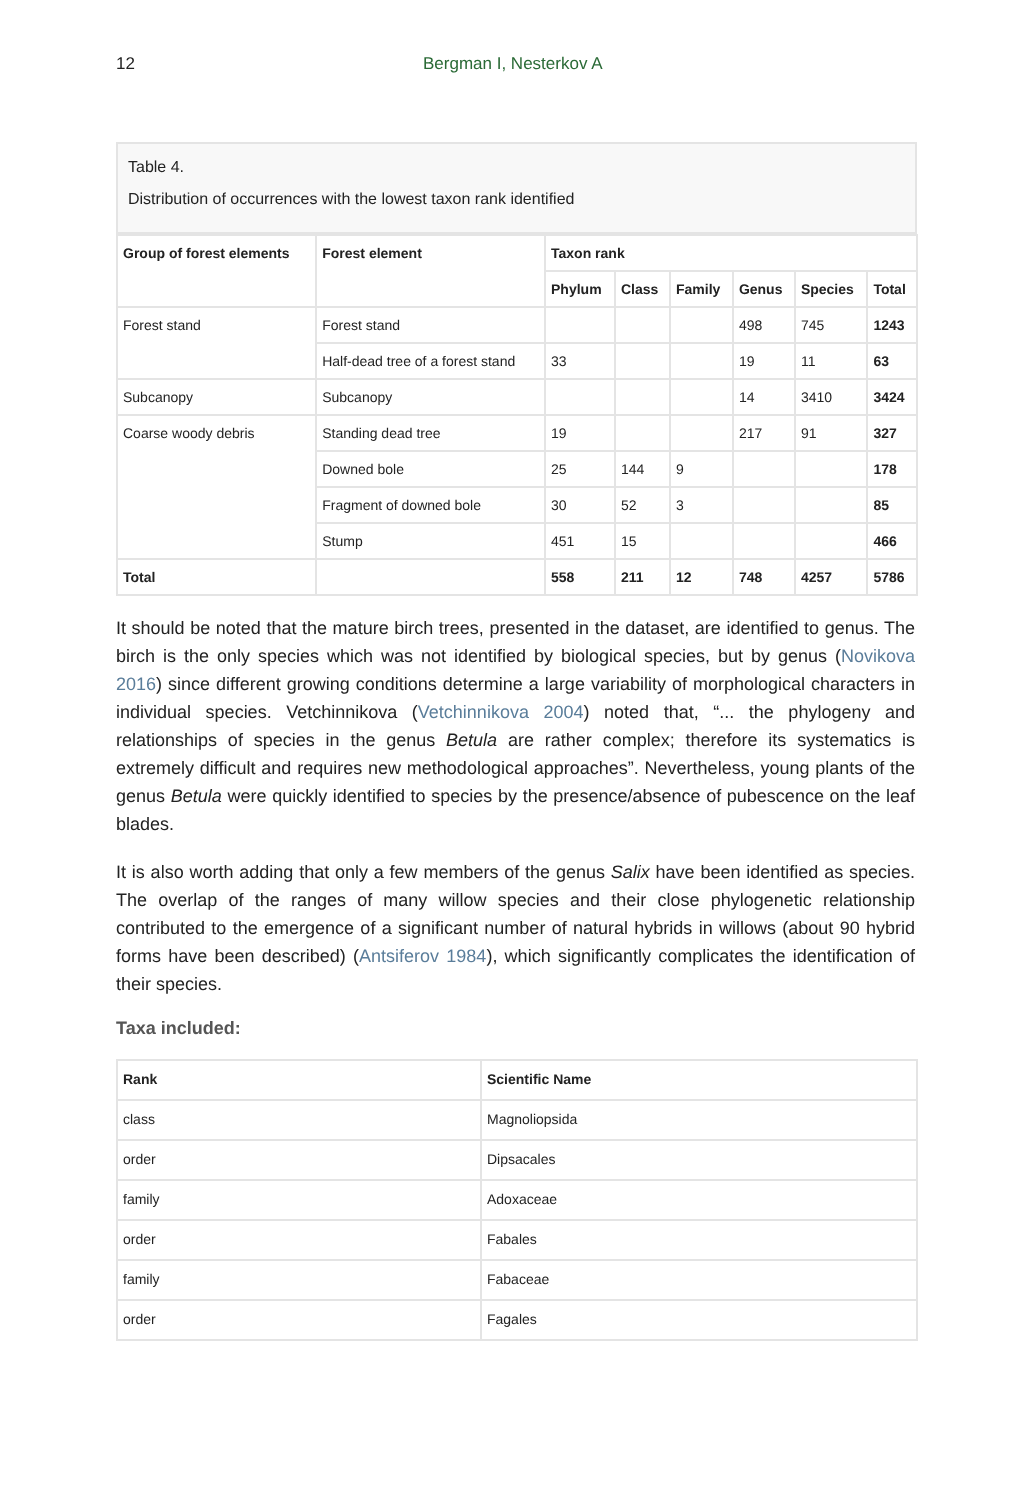12 Bergman I, Nesterkov A
Table 4.
Distribution of occurrences with the lowest taxon rank identified
| Group of forest elements | Forest element | Taxon rank | | | | | |
| --- | --- | --- | --- | --- | --- | --- | --- |
| | | Phylum | Class | Family | Genus | Species | Total |
| Forest stand | Forest stand | | | | 498 | 745 | 1243 |
| | Half-dead tree of a forest stand | 33 | | | 19 | 11 | 63 |
| Subcanopy | Subcanopy | | | | 14 | 3410 | 3424 |
| Coarse woody debris | Standing dead tree | 19 | | | 217 | 91 | 327 |
| | Downed bole | 25 | 144 | 9 | | | 178 |
| | Fragment of downed bole | 30 | 52 | 3 | | | 85 |
| | Stump | 451 | 15 | | | | 466 |
| Total | | 558 | 211 | 12 | 748 | 4257 | 5786 |
It should be noted that the mature birch trees, presented in the dataset, are identified to genus. The birch is the only species which was not identified by biological species, but by genus (Novikova 2016) since different growing conditions determine a large variability of morphological characters in individual species. Vetchinnikova (Vetchinnikova 2004) noted that, “... the phylogeny and relationships of species in the genus Betula are rather complex; therefore its systematics is extremely difficult and requires new methodological approaches”. Nevertheless, young plants of the genus Betula were quickly identified to species by the presence/absence of pubescence on the leaf blades.
It is also worth adding that only a few members of the genus Salix have been identified as species. The overlap of the ranges of many willow species and their close phylogenetic relationship contributed to the emergence of a significant number of natural hybrids in willows (about 90 hybrid forms have been described) (Antsiferov 1984), which significantly complicates the identification of their species.
Taxa included:
| Rank | Scientific Name |
| --- | --- |
| class | Magnoliopsida |
| order | Dipsacales |
| family | Adoxaceae |
| order | Fabales |
| family | Fabaceae |
| order | Fagales |